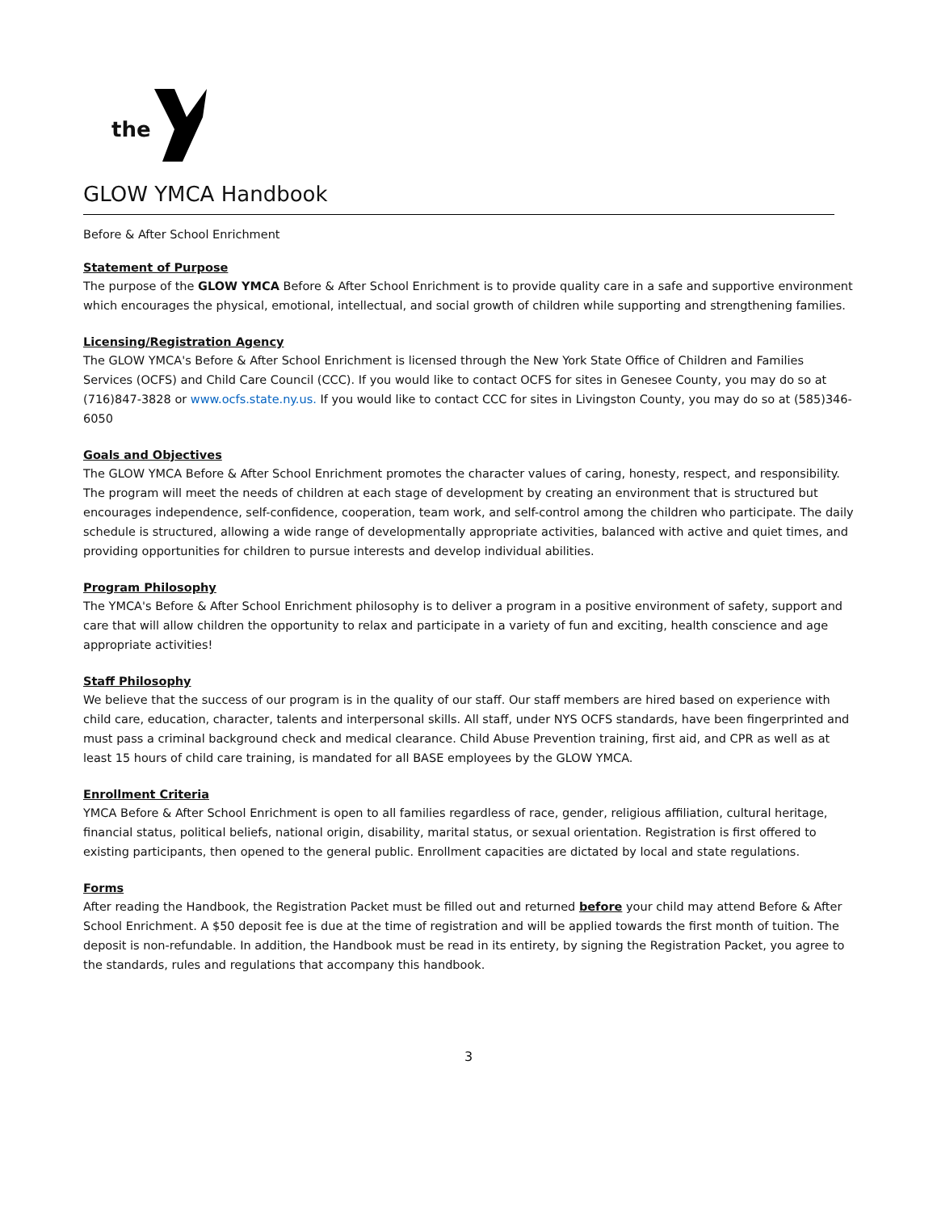the
GLOW YMCA Handbook
Before & After School Enrichment
Statement of Purpose
The purpose of the GLOW YMCA Before & After School Enrichment is to provide quality care in a safe and supportive environment which encourages the physical, emotional, intellectual, and social growth of children while supporting and strengthening families.
Licensing/Registration Agency
The GLOW YMCA's Before & After School Enrichment is licensed through the New York State Office of Children and Families Services (OCFS) and Child Care Council (CCC). If you would like to contact OCFS for sites in Genesee County, you may do so at (716)847-3828 or www.ocfs.state.ny.us. If you would like to contact CCC for sites in Livingston County, you may do so at (585)346-6050
Goals and Objectives
The GLOW YMCA Before & After School Enrichment promotes the character values of caring, honesty, respect, and responsibility. The program will meet the needs of children at each stage of development by creating an environment that is structured but encourages independence, self-confidence, cooperation, team work, and self-control among the children who participate. The daily schedule is structured, allowing a wide range of developmentally appropriate activities, balanced with active and quiet times, and providing opportunities for children to pursue interests and develop individual abilities.
Program Philosophy
The YMCA's Before & After School Enrichment philosophy is to deliver a program in a positive environment of safety, support and care that will allow children the opportunity to relax and participate in a variety of fun and exciting, health conscience and age appropriate activities!
Staff Philosophy
We believe that the success of our program is in the quality of our staff. Our staff members are hired based on experience with child care, education, character, talents and interpersonal skills. All staff, under NYS OCFS standards, have been fingerprinted and must pass a criminal background check and medical clearance. Child Abuse Prevention training, first aid, and CPR as well as at least 15 hours of child care training, is mandated for all BASE employees by the GLOW YMCA.
Enrollment Criteria
YMCA Before & After School Enrichment is open to all families regardless of race, gender, religious affiliation, cultural heritage, financial status, political beliefs, national origin, disability, marital status, or sexual orientation. Registration is first offered to existing participants, then opened to the general public. Enrollment capacities are dictated by local and state regulations.
Forms
After reading the Handbook, the Registration Packet must be filled out and returned before your child may attend Before & After School Enrichment. A $50 deposit fee is due at the time of registration and will be applied towards the first month of tuition. The deposit is non-refundable. In addition, the Handbook must be read in its entirety, by signing the Registration Packet, you agree to the standards, rules and regulations that accompany this handbook.
3